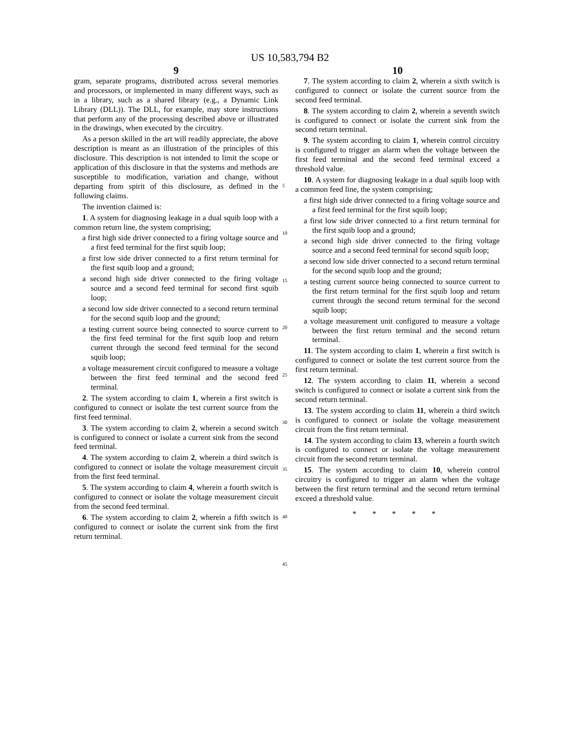US 10,583,794 B2
9
gram, separate programs, distributed across several memories and processors, or implemented in many different ways, such as in a library, such as a shared library (e.g., a Dynamic Link Library (DLL)). The DLL, for example, may store instructions that perform any of the processing described above or illustrated in the drawings, when executed by the circuitry.
As a person skilled in the art will readily appreciate, the above description is meant as an illustration of the principles of this disclosure. This description is not intended to limit the scope or application of this disclosure in that the systems and methods are susceptible to modification, variation and change, without departing from spirit of this disclosure, as defined in the following claims.
The invention claimed is:
1. A system for diagnosing leakage in a dual squib loop with a common return line, the system comprising;
a first high side driver connected to a firing voltage source and a first feed terminal for the first squib loop;
a first low side driver connected to a first return terminal for the first squib loop and a ground;
a second high side driver connected to the firing voltage source and a second feed terminal for second first squib loop;
a second low side driver connected to a second return terminal for the second squib loop and the ground;
a testing current source being connected to source current to the first feed terminal for the first squib loop and return current through the second feed terminal for the second squib loop;
a voltage measurement circuit configured to measure a voltage between the first feed terminal and the second feed terminal.
2. The system according to claim 1, wherein a first switch is configured to connect or isolate the test current source from the first feed terminal.
3. The system according to claim 2, wherein a second switch is configured to connect or isolate a current sink from the second feed terminal.
4. The system according to claim 2, wherein a third switch is configured to connect or isolate the voltage measurement circuit from the first feed terminal.
5. The system according to claim 4, wherein a fourth switch is configured to connect or isolate the voltage measurement circuit from the second feed terminal.
6. The system according to claim 2, wherein a fifth switch is configured to connect or isolate the current sink from the first return terminal.
5
10
15
20
25
30
35
40
45
10
7. The system according to claim 2, wherein a sixth switch is configured to connect or isolate the current source from the second feed terminal.
8. The system according to claim 2, wherein a seventh switch is configured to connect or isolate the current sink from the second return terminal.
9. The system according to claim 1, wherein control circuitry is configured to trigger an alarm when the voltage between the first feed terminal and the second feed terminal exceed a threshold value.
10. A system for diagnosing leakage in a dual squib loop with a common feed line, the system comprising;
a first high side driver connected to a firing voltage source and a first feed terminal for the first squib loop;
a first low side driver connected to a first return terminal for the first squib loop and a ground;
a second high side driver connected to the firing voltage source and a second feed terminal for second squib loop;
a second low side driver connected to a second return terminal for the second squib loop and the ground;
a testing current source being connected to source current to the first return terminal for the first squib loop and return current through the second return terminal for the second squib loop;
a voltage measurement unit configured to measure a voltage between the first return terminal and the second return terminal.
11. The system according to claim 1, wherein a first switch is configured to connect or isolate the test current source from the first return terminal.
12. The system according to claim 11, wherein a second switch is configured to connect or isolate a current sink from the second return terminal.
13. The system according to claim 11, wherein a third switch is configured to connect or isolate the voltage measurement circuit from the first return terminal.
14. The system according to claim 13, wherein a fourth switch is configured to connect or isolate the voltage measurement circuit from the second return terminal.
15. The system according to claim 10, wherein control circuitry is configured to trigger an alarm when the voltage between the first return terminal and the second return terminal exceed a threshold value.
* * * * *